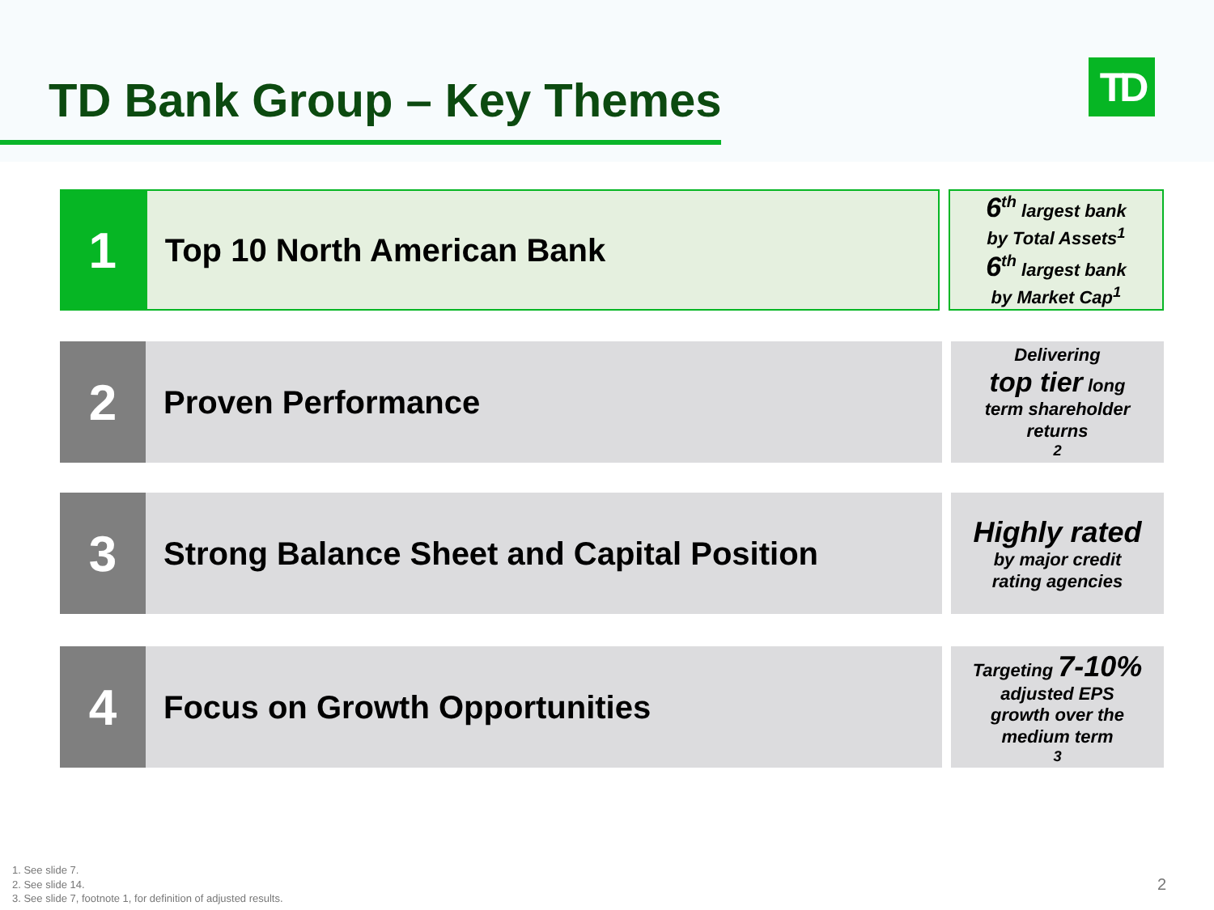TD Bank Group – Key Themes TD
1
Top 10 North American Bank
6<sup>th</sup> largest bank
by Total Assets<sup>1</sup>
6<sup>th</sup> largest bank
by Market Cap<sup>1</sup>
2
Proven Performance
Delivering
top tier long
term shareholder
returns<sup>2</sup>
3
Strong Balance Sheet and Capital Position
Highly rated
by major credit
rating agencies
4
Focus on Growth Opportunities
Targeting 7-10%
adjusted EPS
growth over the
medium term<sup>3</sup>
1. See slide 7.
2. See slide 14.
3. See slide 7, footnote 1, for definition of adjusted results.
2